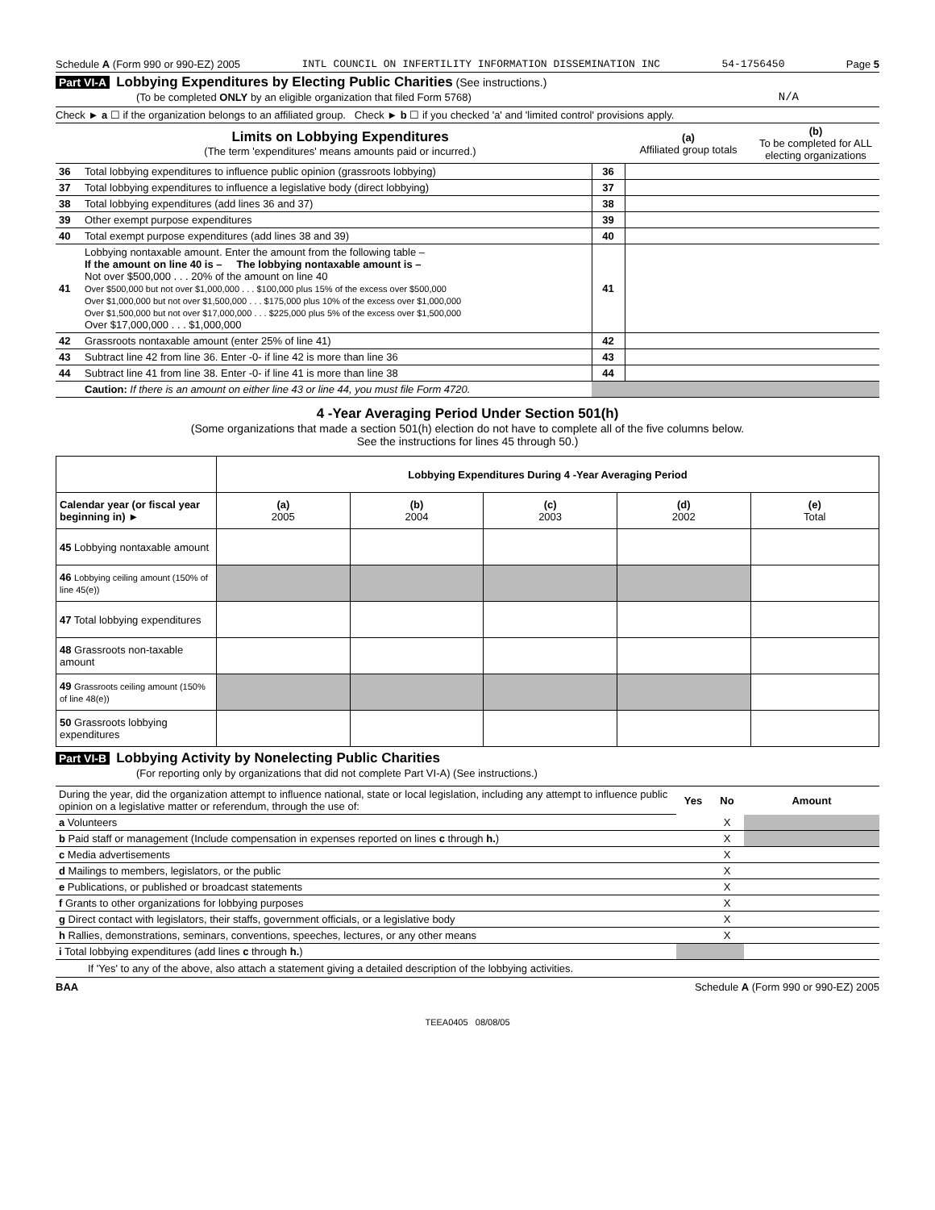Schedule A (Form 990 or 990-EZ) 2005 INTL COUNCIL ON INFERTILITY INFORMATION DISSEMINATION INC 54-1756450 Page 5
Part VI-A Lobbying Expenditures by Electing Public Charities (See instructions.)
(To be completed ONLY by an eligible organization that filed Form 5768) N/A
Check ► a ☐ if the organization belongs to an affiliated group. Check ► b ☐ if you checked 'a' and 'limited control' provisions apply.
| Limits on Lobbying Expenditures (The term 'expenditures' means amounts paid or incurred.) | | | (a) Affiliated group totals | (b) To be completed for ALL electing organizations |
| 36 | Total lobbying expenditures to influence public opinion (grassroots lobbying) | 36 | | |
| 37 | Total lobbying expenditures to influence a legislative body (direct lobbying) | 37 | | |
| 38 | Total lobbying expenditures (add lines 36 and 37) | 38 | | |
| 39 | Other exempt purpose expenditures | 39 | | |
| 40 | Total exempt purpose expenditures (add lines 38 and 39) | 40 | | |
| 41 | Lobbying nontaxable amount. Enter the amount from the following table – If the amount on line 40 is – The lobbying nontaxable amount is – Not over $500,000 . . . 20% of the amount on line 40 Over $500,000 but not over $1,000,000 . . . $100,000 plus 15% of the excess over $500,000 Over $1,000,000 but not over $1,500,000 . . . $175,000 plus 10% of the excess over $1,000,000 Over $1,500,000 but not over $17,000,000 . . . $225,000 plus 5% of the excess over $1,500,000 Over $17,000,000 . . . $1,000,000 | 41 | | |
| 42 | Grassroots nontaxable amount (enter 25% of line 41) | 42 | | |
| 43 | Subtract line 42 from line 36. Enter -0- if line 42 is more than line 36 | 43 | | |
| 44 | Subtract line 41 from line 38. Enter -0- if line 41 is more than line 38 | 44 | | |
| | Caution: If there is an amount on either line 43 or line 44, you must file Form 4720. | | | |
4 -Year Averaging Period Under Section 501(h)
(Some organizations that made a section 501(h) election do not have to complete all of the five columns below.
See the instructions for lines 45 through 50.)
| | Lobbying Expenditures During 4 -Year Averaging Period | | | | |
| --- | --- | --- | --- | --- | --- |
| Calendar year (or fiscal year beginning in) ► | (a) 2005 | (b) 2004 | (c) 2003 | (d) 2002 | (e) Total |
| 45 Lobbying nontaxable amount | | | | | |
| 46 Lobbying ceiling amount (150% of line 45(e)) | | | | | |
| 47 Total lobbying expenditures | | | | | |
| 48 Grassroots non-taxable amount | | | | | |
| 49 Grassroots ceiling amount (150% of line 48(e)) | | | | | |
| 50 Grassroots lobbying expenditures | | | | | |
Part VI-B Lobbying Activity by Nonelecting Public Charities
(For reporting only by organizations that did not complete Part VI-A) (See instructions.)
| During the year, did the organization attempt to influence national, state or local legislation, including any attempt to influence public opinion on a legislative matter or referendum, through the use of: | Yes | No | Amount |
| a Volunteers | | X | |
| b Paid staff or management (Include compensation in expenses reported on lines c through h. ) | | X | |
| c Media advertisements | | X | |
| d Mailings to members, legislators, or the public | | X | |
| e Publications, or published or broadcast statements | | X | |
| f Grants to other organizations for lobbying purposes | | X | |
| g Direct contact with legislators, their staffs, government officials, or a legislative body | | X | |
| h Rallies, demonstrations, seminars, conventions, speeches, lectures, or any other means | | X | |
| i Total lobbying expenditures (add lines c through h. ) | | | |
If 'Yes' to any of the above, also attach a statement giving a detailed description of the lobbying activities.
BAA Schedule A (Form 990 or 990-EZ) 2005
TEEA0405 08/08/05